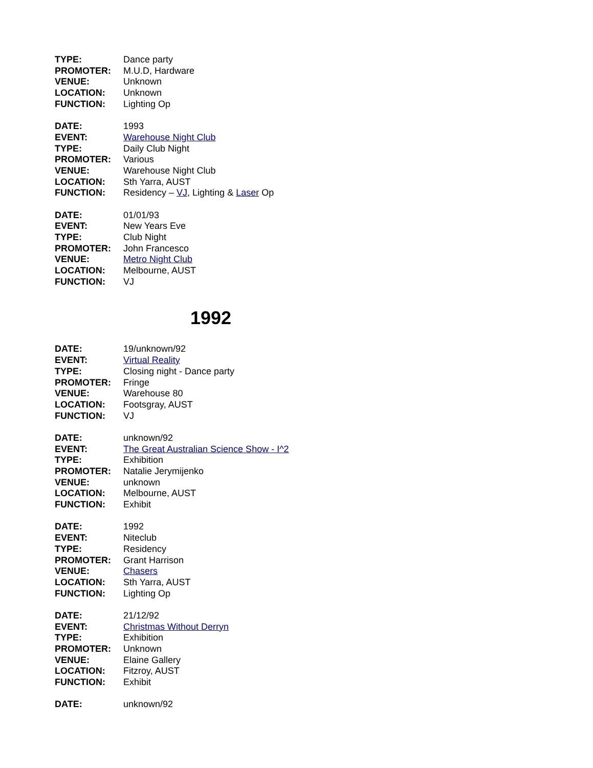TYPE: Dance party
PROMOTER: M.U.D, Hardware
VENUE: Unknown
LOCATION: Unknown
FUNCTION: Lighting Op
DATE: 1993
EVENT: Warehouse Night Club
TYPE: Daily Club Night
PROMOTER: Various
VENUE: Warehouse Night Club
LOCATION: Sth Yarra, AUST
FUNCTION: Residency – VJ, Lighting & Laser Op
DATE: 01/01/93
EVENT: New Years Eve
TYPE: Club Night
PROMOTER: John Francesco
VENUE: Metro Night Club
LOCATION: Melbourne, AUST
FUNCTION: VJ
1992
DATE: 19/unknown/92
EVENT: Virtual Reality
TYPE: Closing night - Dance party
PROMOTER: Fringe
VENUE: Warehouse 80
LOCATION: Footsgray, AUST
FUNCTION: VJ
DATE: unknown/92
EVENT: The Great Australian Science Show - I^2
TYPE: Exhibition
PROMOTER: Natalie Jerymijenko
VENUE: unknown
LOCATION: Melbourne, AUST
FUNCTION: Exhibit
DATE: 1992
EVENT: Niteclub
TYPE: Residency
PROMOTER: Grant Harrison
VENUE: Chasers
LOCATION: Sth Yarra, AUST
FUNCTION: Lighting Op
DATE: 21/12/92
EVENT: Christmas Without Derryn
TYPE: Exhibition
PROMOTER: Unknown
VENUE: Elaine Gallery
LOCATION: Fitzroy, AUST
FUNCTION: Exhibit
DATE: unknown/92